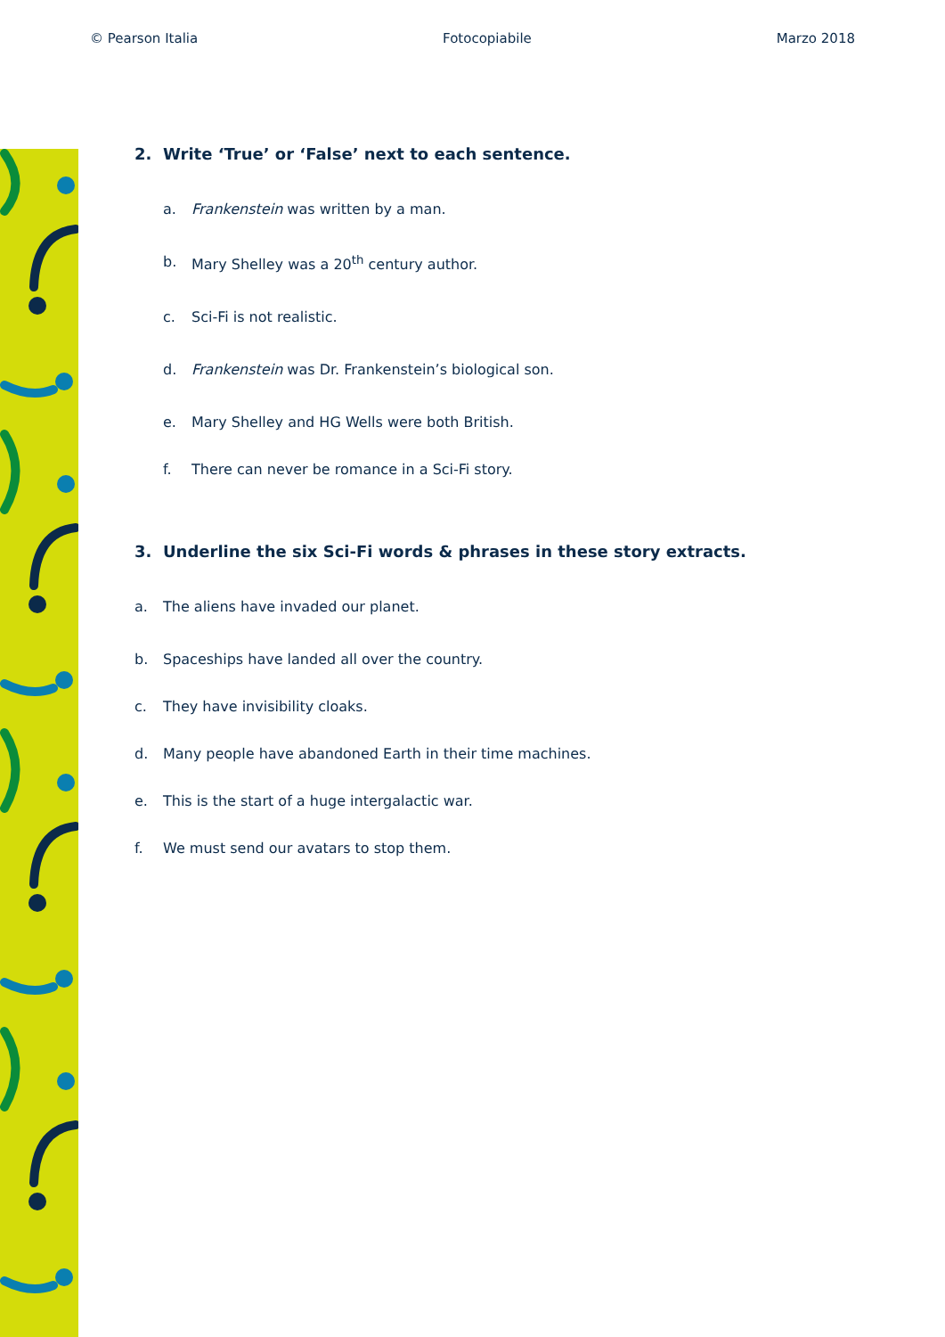© Pearson Italia Fotocopiabile Marzo 2018
2. Write ‘True’ or ‘False’ next to each sentence.
a. Frankenstein was written by a man.
b. Mary Shelley was a 20<sup>th</sup> century author.
c. Sci-Fi is not realistic.
d. Frankenstein was Dr. Frankenstein’s biological son.
e. Mary Shelley and HG Wells were both British.
f. There can never be romance in a Sci-Fi story.
3. Underline the six Sci-Fi words & phrases in these story extracts.
a. The aliens have invaded our planet.
b. Spaceships have landed all over the country.
c. They have invisibility cloaks.
d. Many people have abandoned Earth in their time machines.
e. This is the start of a huge intergalactic war.
f. We must send our avatars to stop them.